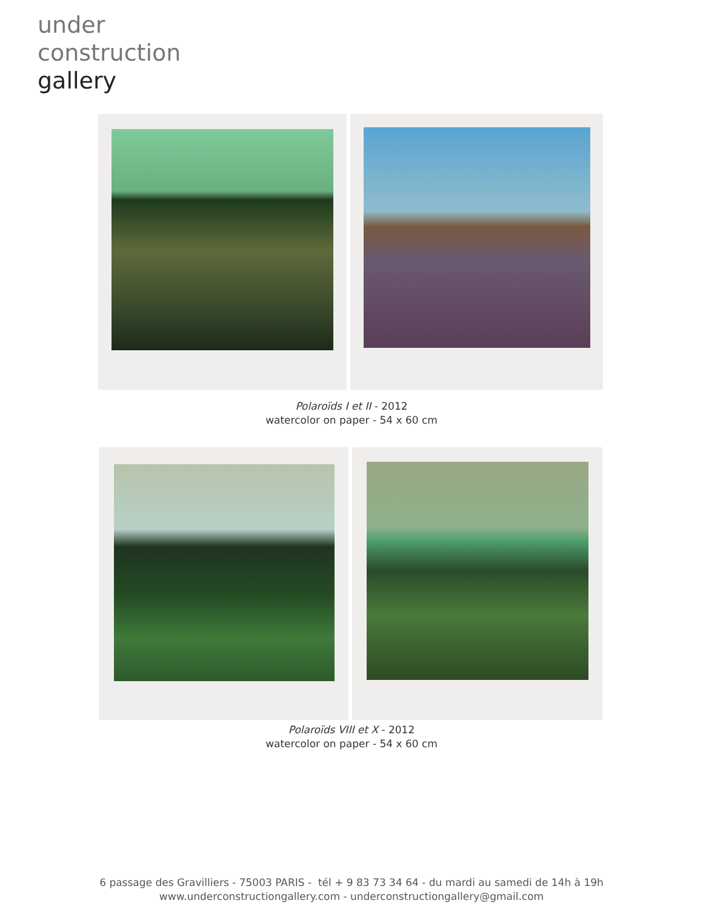under
construction
gallery
Polaroïds I et II - 2012
watercolor on paper - 54 x 60 cm
Polaroïds VIII et X - 2012
watercolor on paper - 54 x 60 cm
6 passage des Gravilliers - 75003 PARIS - tél + 9 83 73 34 64 - du mardi au samedi de 14h à 19h
www.underconstructiongallery.com - underconstructiongallery@gmail.com